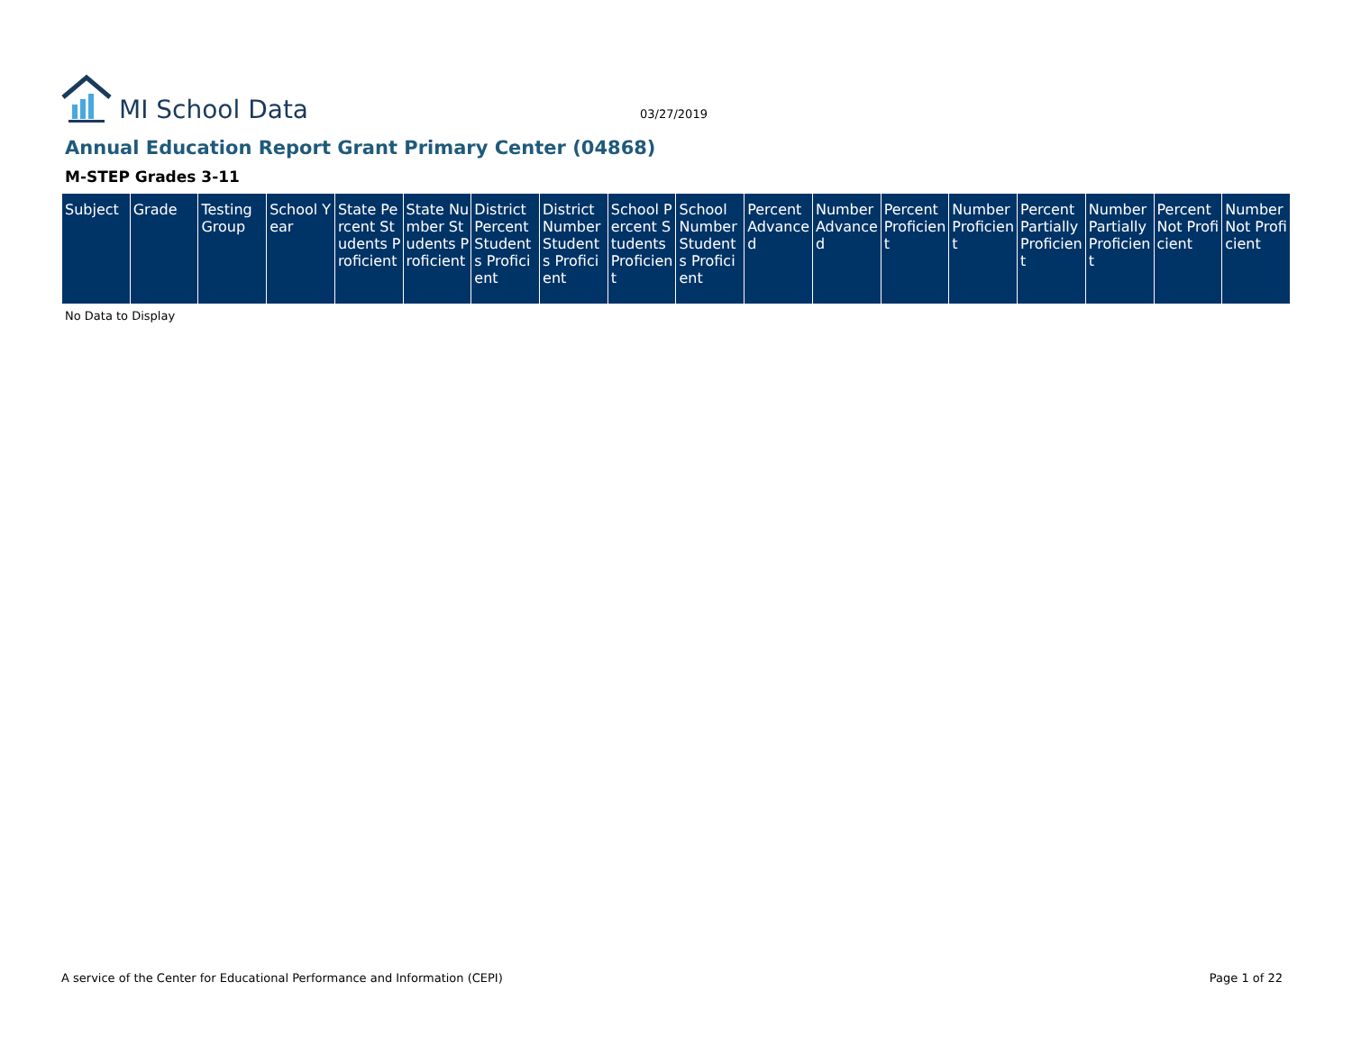MI School Data
03/27/2019
Annual Education Report Grant Primary Center (04868)
M-STEP Grades 3-11
| Subject | Grade | Testing Group | School Year | State Percent Students Proficient | State Number Students Proficient | District Percent Students Proficient | District Number Students Proficient | School Percent Students Proficient | School Number Students Proficient | Percent Advanced | Number Advanced | Percent Proficient | Number Proficient | Percent Partially Proficient | Number Partially Proficient | Percent Not Proficient | Number Not Proficient |
| --- | --- | --- | --- | --- | --- | --- | --- | --- | --- | --- | --- | --- | --- | --- | --- | --- | --- |
No Data to Display
A service of the Center for Educational Performance and Information (CEPI) Page 1 of 22